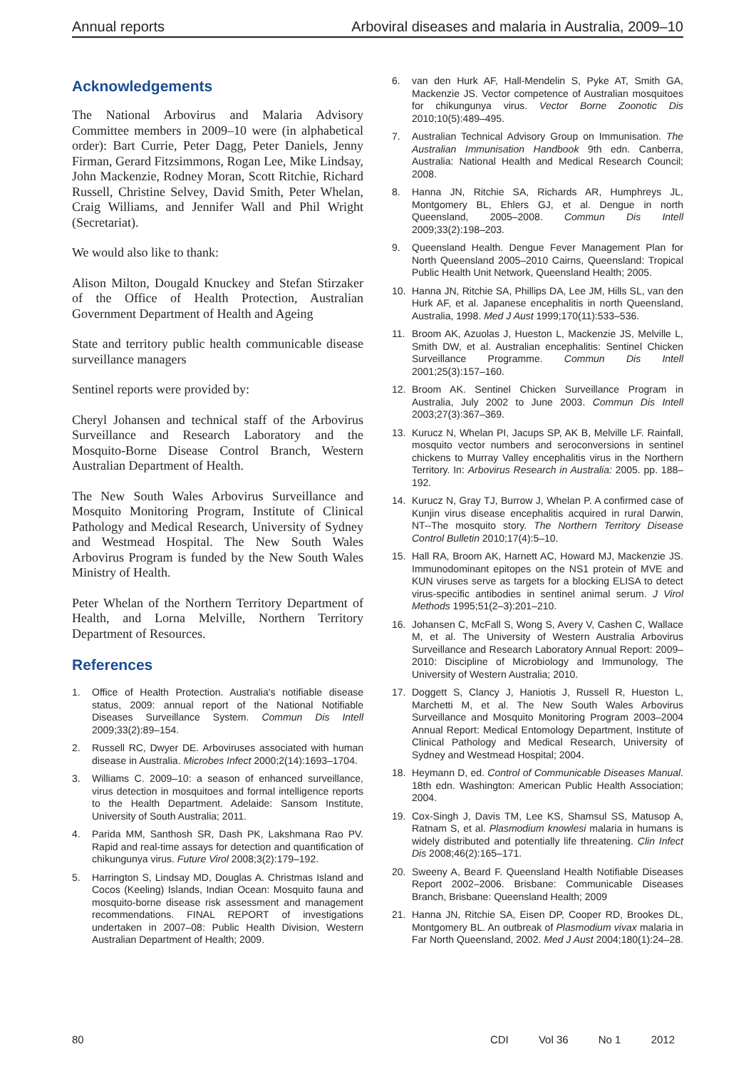Annual reports Arboviral diseases and malaria in Australia, 2009–10
Acknowledgements
The National Arbovirus and Malaria Advisory Committee members in 2009–10 were (in alphabetical order): Bart Currie, Peter Dagg, Peter Daniels, Jenny Firman, Gerard Fitzsimmons, Rogan Lee, Mike Lindsay, John Mackenzie, Rodney Moran, Scott Ritchie, Richard Russell, Christine Selvey, David Smith, Peter Whelan, Craig Williams, and Jennifer Wall and Phil Wright (Secretariat).
We would also like to thank:
Alison Milton, Dougald Knuckey and Stefan Stirzaker of the Office of Health Protection, Australian Government Department of Health and Ageing
State and territory public health communicable disease surveillance managers
Sentinel reports were provided by:
Cheryl Johansen and technical staff of the Arbovirus Surveillance and Research Laboratory and the Mosquito-Borne Disease Control Branch, Western Australian Department of Health.
The New South Wales Arbovirus Surveillance and Mosquito Monitoring Program, Institute of Clinical Pathology and Medical Research, University of Sydney and Westmead Hospital. The New South Wales Arbovirus Program is funded by the New South Wales Ministry of Health.
Peter Whelan of the Northern Territory Department of Health, and Lorna Melville, Northern Territory Department of Resources.
References
1. Office of Health Protection. Australia's notifiable disease status, 2009: annual report of the National Notifiable Diseases Surveillance System. Commun Dis Intell 2009;33(2):89–154.
2. Russell RC, Dwyer DE. Arboviruses associated with human disease in Australia. Microbes Infect 2000;2(14):1693–1704.
3. Williams C. 2009–10: a season of enhanced surveillance, virus detection in mosquitoes and formal intelligence reports to the Health Department. Adelaide: Sansom Institute, University of South Australia; 2011.
4. Parida MM, Santhosh SR, Dash PK, Lakshmana Rao PV. Rapid and real-time assays for detection and quantification of chikungunya virus. Future Virol 2008;3(2):179–192.
5. Harrington S, Lindsay MD, Douglas A. Christmas Island and Cocos (Keeling) Islands, Indian Ocean: Mosquito fauna and mosquito-borne disease risk assessment and management recommendations. FINAL REPORT of investigations undertaken in 2007–08: Public Health Division, Western Australian Department of Health; 2009.
6. van den Hurk AF, Hall-Mendelin S, Pyke AT, Smith GA, Mackenzie JS. Vector competence of Australian mosquitoes for chikungunya virus. Vector Borne Zoonotic Dis 2010;10(5):489–495.
7. Australian Technical Advisory Group on Immunisation. The Australian Immunisation Handbook 9th edn. Canberra, Australia: National Health and Medical Research Council; 2008.
8. Hanna JN, Ritchie SA, Richards AR, Humphreys JL, Montgomery BL, Ehlers GJ, et al. Dengue in north Queensland, 2005–2008. Commun Dis Intell 2009;33(2):198–203.
9. Queensland Health. Dengue Fever Management Plan for North Queensland 2005–2010 Cairns, Queensland: Tropical Public Health Unit Network, Queensland Health; 2005.
10. Hanna JN, Ritchie SA, Phillips DA, Lee JM, Hills SL, van den Hurk AF, et al. Japanese encephalitis in north Queensland, Australia, 1998. Med J Aust 1999;170(11):533–536.
11. Broom AK, Azuolas J, Hueston L, Mackenzie JS, Melville L, Smith DW, et al. Australian encephalitis: Sentinel Chicken Surveillance Programme. Commun Dis Intell 2001;25(3):157–160.
12. Broom AK. Sentinel Chicken Surveillance Program in Australia, July 2002 to June 2003. Commun Dis Intell 2003;27(3):367–369.
13. Kurucz N, Whelan PI, Jacups SP, AK B, Melville LF. Rainfall, mosquito vector numbers and seroconversions in sentinel chickens to Murray Valley encephalitis virus in the Northern Territory. In: Arbovirus Research in Australia: 2005. pp. 188–192.
14. Kurucz N, Gray TJ, Burrow J, Whelan P. A confirmed case of Kunjin virus disease encephalitis acquired in rural Darwin, NT--The mosquito story. The Northern Territory Disease Control Bulletin 2010;17(4):5–10.
15. Hall RA, Broom AK, Harnett AC, Howard MJ, Mackenzie JS. Immunodominant epitopes on the NS1 protein of MVE and KUN viruses serve as targets for a blocking ELISA to detect virus-specific antibodies in sentinel animal serum. J Virol Methods 1995;51(2–3):201–210.
16. Johansen C, McFall S, Wong S, Avery V, Cashen C, Wallace M, et al. The University of Western Australia Arbovirus Surveillance and Research Laboratory Annual Report: 2009–2010: Discipline of Microbiology and Immunology, The University of Western Australia; 2010.
17. Doggett S, Clancy J, Haniotis J, Russell R, Hueston L, Marchetti M, et al. The New South Wales Arbovirus Surveillance and Mosquito Monitoring Program 2003–2004 Annual Report: Medical Entomology Department, Institute of Clinical Pathology and Medical Research, University of Sydney and Westmead Hospital; 2004.
18. Heymann D, ed. Control of Communicable Diseases Manual. 18th edn. Washington: American Public Health Association; 2004.
19. Cox-Singh J, Davis TM, Lee KS, Shamsul SS, Matusop A, Ratnam S, et al. Plasmodium knowlesi malaria in humans is widely distributed and potentially life threatening. Clin Infect Dis 2008;46(2):165–171.
20. Sweeny A, Beard F. Queensland Health Notifiable Diseases Report 2002–2006. Brisbane: Communicable Diseases Branch, Brisbane: Queensland Health; 2009
21. Hanna JN, Ritchie SA, Eisen DP, Cooper RD, Brookes DL, Montgomery BL. An outbreak of Plasmodium vivax malaria in Far North Queensland, 2002. Med J Aust 2004;180(1):24–28.
80 CDI Vol 36 No 1 2012